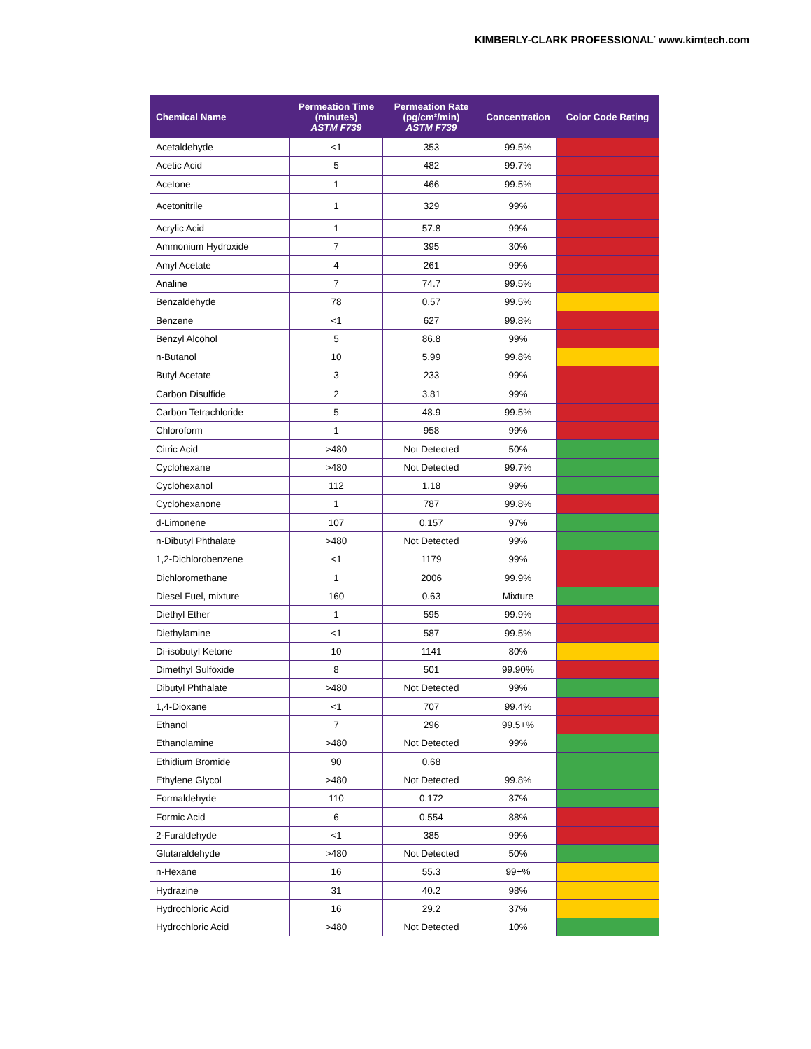KIMBERLY-CLARK PROFESSIONAL<sup>*</sup> www.kimtech.com
| Chemical Name | Permeation Time (minutes) ASTM F739 | Permeation Rate (pg/cm²/min) ASTM F739 | Concentration | Color Code Rating |
| --- | --- | --- | --- | --- |
| Acetaldehyde | <1 | 353 | 99.5% | |
| Acetic Acid | 5 | 482 | 99.7% | |
| Acetone | 1 | 466 | 99.5% | |
| Acetonitrile | 1 | 329 | 99% | |
| Acrylic Acid | 1 | 57.8 | 99% | |
| Ammonium Hydroxide | 7 | 395 | 30% | |
| Amyl Acetate | 4 | 261 | 99% | |
| Analine | 7 | 74.7 | 99.5% | |
| Benzaldehyde | 78 | 0.57 | 99.5% | |
| Benzene | <1 | 627 | 99.8% | |
| Benzyl Alcohol | 5 | 86.8 | 99% | |
| n-Butanol | 10 | 5.99 | 99.8% | |
| Butyl Acetate | 3 | 233 | 99% | |
| Carbon Disulfide | 2 | 3.81 | 99% | |
| Carbon Tetrachloride | 5 | 48.9 | 99.5% | |
| Chloroform | 1 | 958 | 99% | |
| Citric Acid | >480 | Not Detected | 50% | |
| Cyclohexane | >480 | Not Detected | 99.7% | |
| Cyclohexanol | 112 | 1.18 | 99% | |
| Cyclohexanone | 1 | 787 | 99.8% | |
| d-Limonene | 107 | 0.157 | 97% | |
| n-Dibutyl Phthalate | >480 | Not Detected | 99% | |
| 1,2-Dichlorobenzene | <1 | 1179 | 99% | |
| Dichloromethane | 1 | 2006 | 99.9% | |
| Diesel Fuel, mixture | 160 | 0.63 | Mixture | |
| Diethyl Ether | 1 | 595 | 99.9% | |
| Diethylamine | <1 | 587 | 99.5% | |
| Di-isobutyl Ketone | 10 | 1141 | 80% | |
| Dimethyl Sulfoxide | 8 | 501 | 99.90% | |
| Dibutyl Phthalate | >480 | Not Detected | 99% | |
| 1,4-Dioxane | <1 | 707 | 99.4% | |
| Ethanol | 7 | 296 | 99.5+% | |
| Ethanolamine | >480 | Not Detected | 99% | |
| Ethidium Bromide | 90 | 0.68 | | |
| Ethylene Glycol | >480 | Not Detected | 99.8% | |
| Formaldehyde | 110 | 0.172 | 37% | |
| Formic Acid | 6 | 0.554 | 88% | |
| 2-Furaldehyde | <1 | 385 | 99% | |
| Glutaraldehyde | >480 | Not Detected | 50% | |
| n-Hexane | 16 | 55.3 | 99+% | |
| Hydrazine | 31 | 40.2 | 98% | |
| Hydrochloric Acid | 16 | 29.2 | 37% | |
| Hydrochloric Acid | >480 | Not Detected | 10% | |